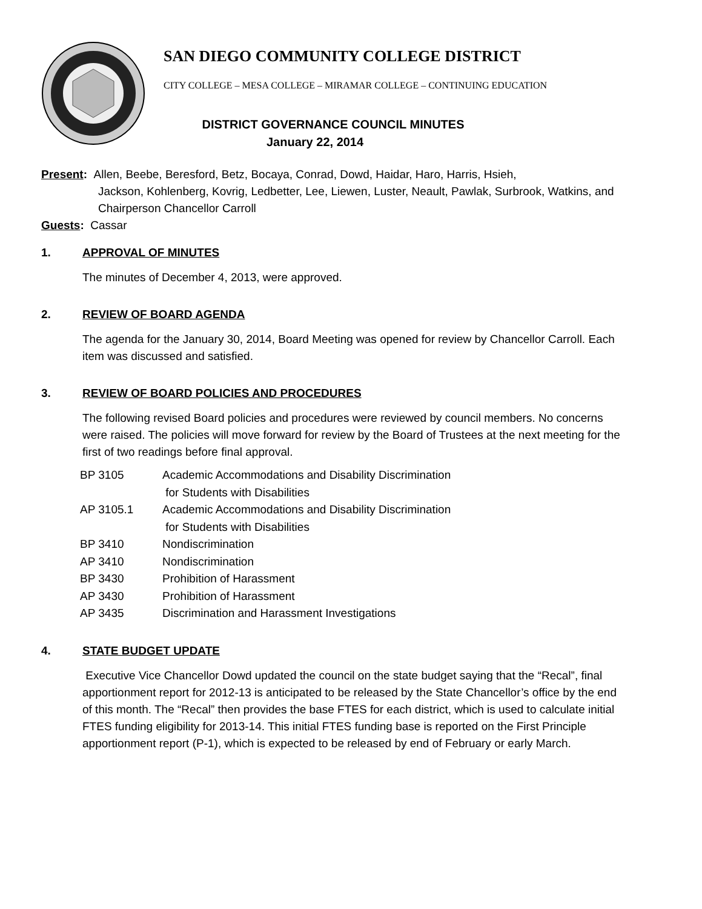SAN DIEGO COMMUNITY COLLEGE DISTRICT
CITY COLLEGE – MESA COLLEGE – MIRAMAR COLLEGE – CONTINUING EDUCATION
DISTRICT GOVERNANCE COUNCIL MINUTES
January 22, 2014
Present: Allen, Beebe, Beresford, Betz, Bocaya, Conrad, Dowd, Haidar, Haro, Harris, Hsieh,
Jackson, Kohlenberg, Kovrig, Ledbetter, Lee, Liewen, Luster, Neault, Pawlak, Surbrook, Watkins, and Chairperson Chancellor Carroll
Guests: Cassar
1. APPROVAL OF MINUTES
The minutes of December 4, 2013, were approved.
2. REVIEW OF BOARD AGENDA
The agenda for the January 30, 2014, Board Meeting was opened for review by Chancellor Carroll. Each item was discussed and satisfied.
3. REVIEW OF BOARD POLICIES AND PROCEDURES
The following revised Board policies and procedures were reviewed by council members. No concerns were raised. The policies will move forward for review by the Board of Trustees at the next meeting for the first of two readings before final approval.
| BP 3105 | Academic Accommodations and Disability Discrimination for Students with Disabilities |
| AP 3105.1 | Academic Accommodations and Disability Discrimination for Students with Disabilities |
| BP 3410 | Nondiscrimination |
| AP 3410 | Nondiscrimination |
| BP 3430 | Prohibition of Harassment |
| AP 3430 | Prohibition of Harassment |
| AP 3435 | Discrimination and Harassment Investigations |
4. STATE BUDGET UPDATE
Executive Vice Chancellor Dowd updated the council on the state budget saying that the “Recal”, final apportionment report for 2012-13 is anticipated to be released by the State Chancellor’s office by the end of this month. The “Recal” then provides the base FTES for each district, which is used to calculate initial FTES funding eligibility for 2013-14. This initial FTES funding base is reported on the First Principle apportionment report (P-1), which is expected to be released by end of February or early March.